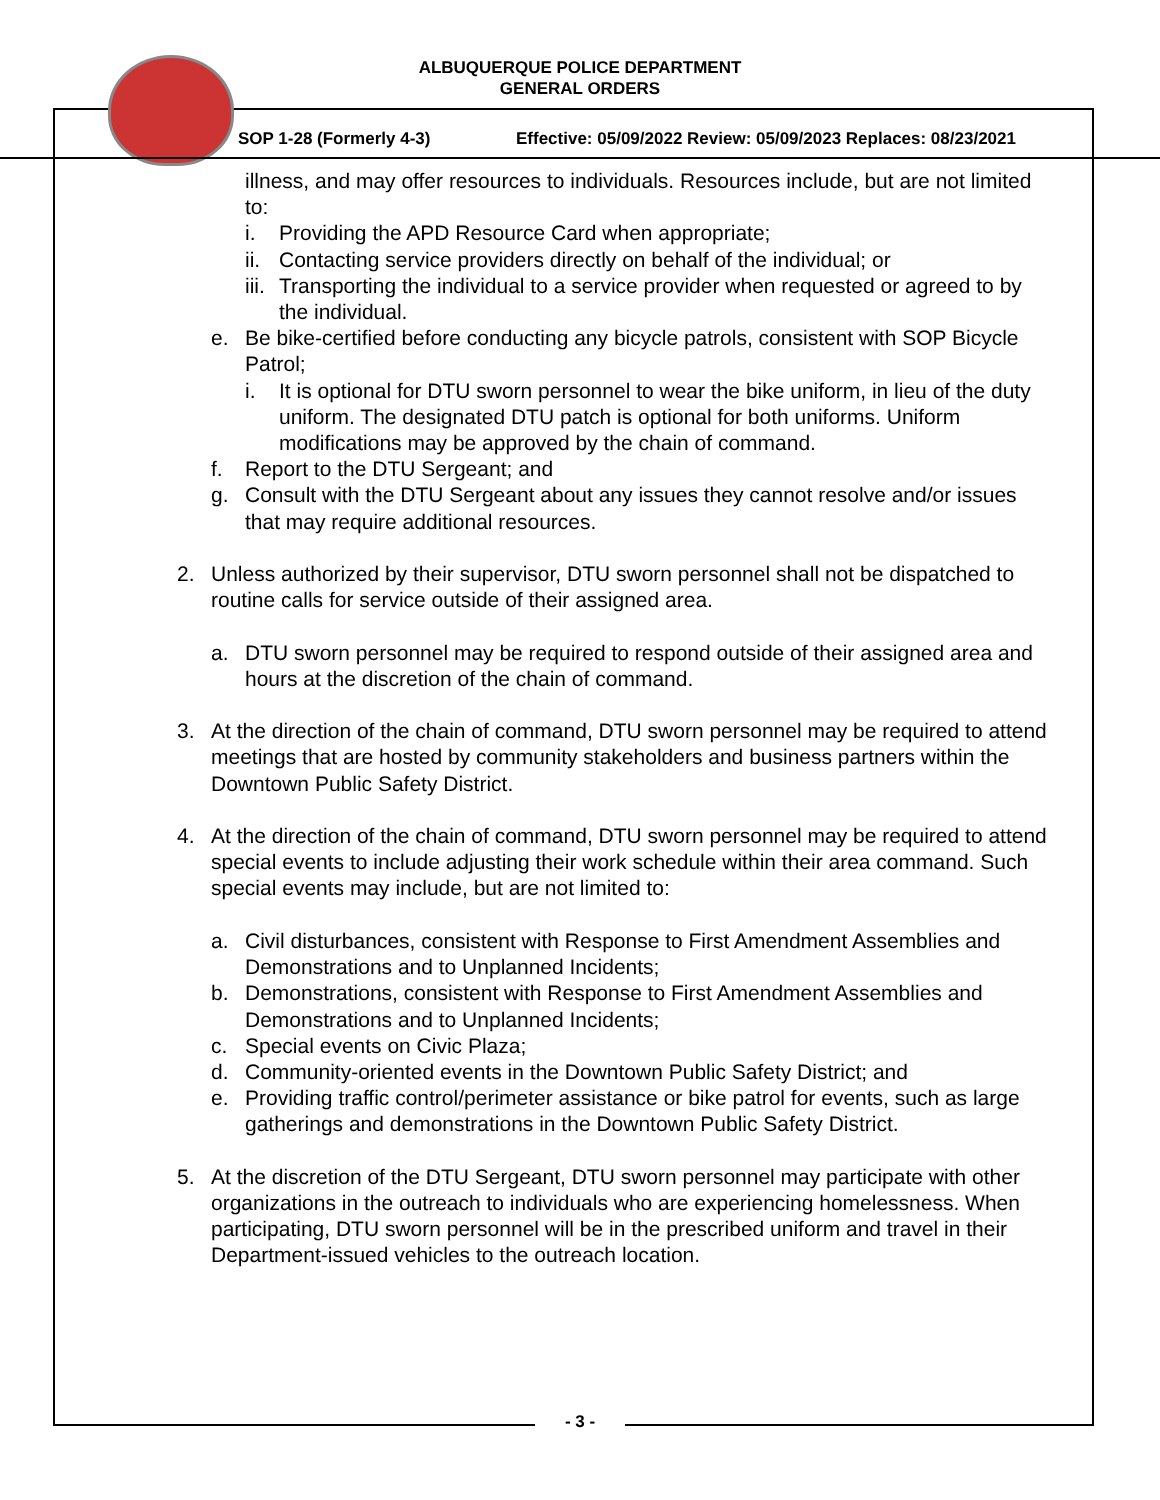ALBUQUERQUE POLICE DEPARTMENT
GENERAL ORDERS
SOP 1-28 (Formerly 4-3) Effective: 05/09/2022 Review: 05/09/2023 Replaces: 08/23/2021
illness, and may offer resources to individuals. Resources include, but are not limited to:
i. Providing the APD Resource Card when appropriate;
ii. Contacting service providers directly on behalf of the individual; or
iii. Transporting the individual to a service provider when requested or agreed to by the individual.
e. Be bike-certified before conducting any bicycle patrols, consistent with SOP Bicycle Patrol;
i. It is optional for DTU sworn personnel to wear the bike uniform, in lieu of the duty uniform. The designated DTU patch is optional for both uniforms. Uniform modifications may be approved by the chain of command.
f. Report to the DTU Sergeant; and
g. Consult with the DTU Sergeant about any issues they cannot resolve and/or issues that may require additional resources.
2. Unless authorized by their supervisor, DTU sworn personnel shall not be dispatched to routine calls for service outside of their assigned area.
a. DTU sworn personnel may be required to respond outside of their assigned area and hours at the discretion of the chain of command.
3. At the direction of the chain of command, DTU sworn personnel may be required to attend meetings that are hosted by community stakeholders and business partners within the Downtown Public Safety District.
4. At the direction of the chain of command, DTU sworn personnel may be required to attend special events to include adjusting their work schedule within their area command. Such special events may include, but are not limited to:
a. Civil disturbances, consistent with Response to First Amendment Assemblies and Demonstrations and to Unplanned Incidents;
b. Demonstrations, consistent with Response to First Amendment Assemblies and Demonstrations and to Unplanned Incidents;
c. Special events on Civic Plaza;
d. Community-oriented events in the Downtown Public Safety District; and
e. Providing traffic control/perimeter assistance or bike patrol for events, such as large gatherings and demonstrations in the Downtown Public Safety District.
5. At the discretion of the DTU Sergeant, DTU sworn personnel may participate with other organizations in the outreach to individuals who are experiencing homelessness. When participating, DTU sworn personnel will be in the prescribed uniform and travel in their Department-issued vehicles to the outreach location.
- 3 -